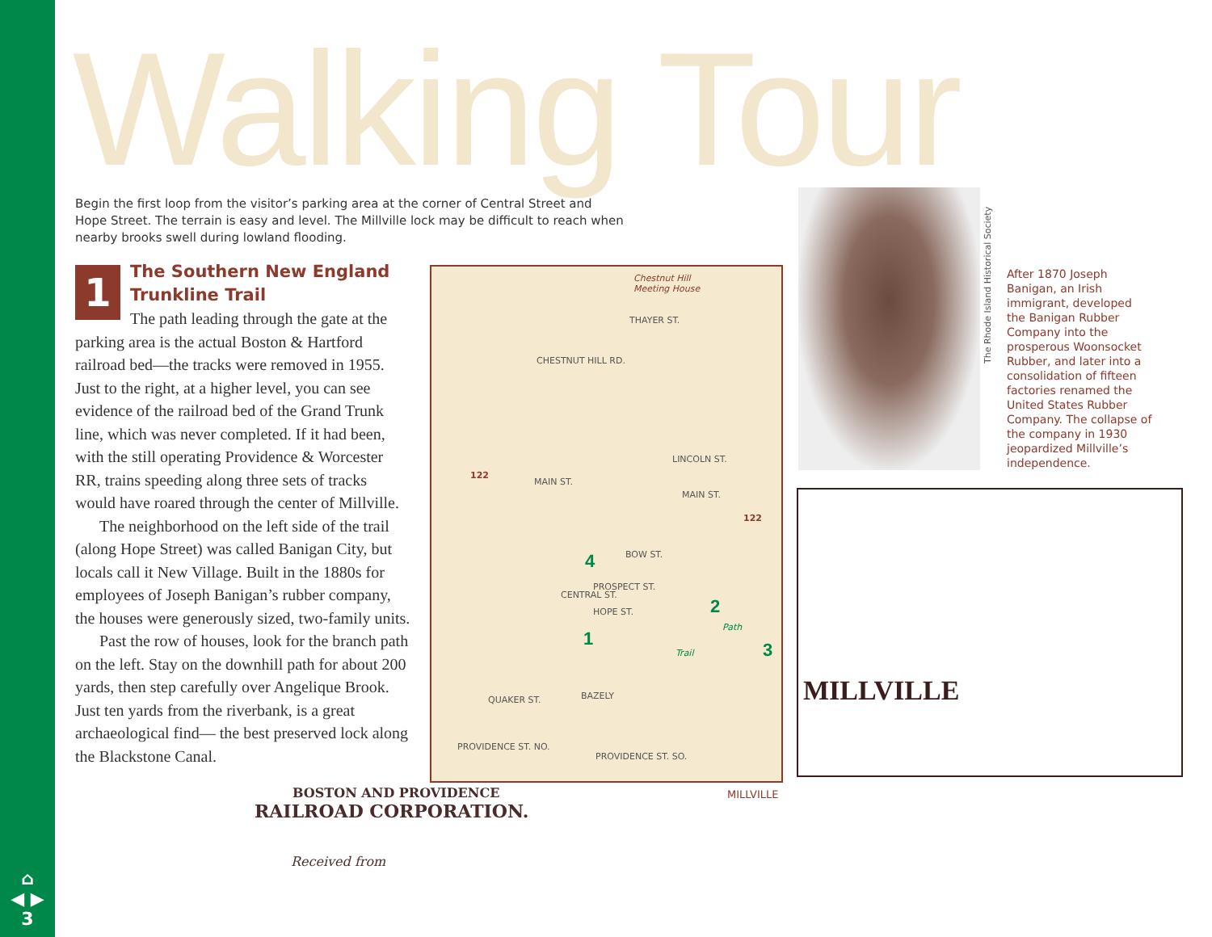⌂
◀ ▶
3
Walking Tour
Begin the first loop from the visitor’s parking area at the corner of Central Street and Hope Street. The terrain is easy and level. The Millville lock may be difficult to reach when nearby brooks swell during lowland flooding.
1
The Southern New England Trunkline Trail
The path leading through the gate at the parking area is the actual Boston & Hartford railroad bed—the tracks were removed in 1955. Just to the right, at a higher level, you can see evidence of the railroad bed of the Grand Trunk line, which was never completed. If it had been, with the still operating Providence & Worcester RR, trains speeding along three sets of tracks would have roared through the center of Millville.
The neighborhood on the left side of the trail (along Hope Street) was called Banigan City, but locals call it New Village. Built in the 1880s for employees of Joseph Banigan’s rubber company, the houses were generously sized, two-family units.
Past the row of houses, look for the branch path on the left. Stay on the downhill path for about 200 yards, then step carefully over Angelique Brook. Just ten yards from the riverbank, is a great archaeological find— the best preserved lock along the Blackstone Canal.
Chestnut Hill
Meeting House
CHESTNUT HILL RD.
THAYER ST.
LINCOLN ST.
122
MAIN ST.
MAIN ST.
122
BOW ST.
PROSPECT ST.
CENTRAL ST.
HOPE ST.
4
2
1
3 Trail
Path
QUAKER ST. BAZELY
PROVIDENCE ST. NO.
PROVIDENCE ST. SO.
MILLVILLE
The Rhode Island Historical Society
After 1870 Joseph Banigan, an Irish immigrant, developed the Banigan Rubber Company into the prosperous Woonsocket Rubber, and later into a consolidation of fifteen factories renamed the United States Rubber Company. The collapse of the company in 1930 jeopardized Millville’s independence.
MILLVILLE
BOSTON AND PROVIDENCE
RAILROAD CORPORATION.
Received from